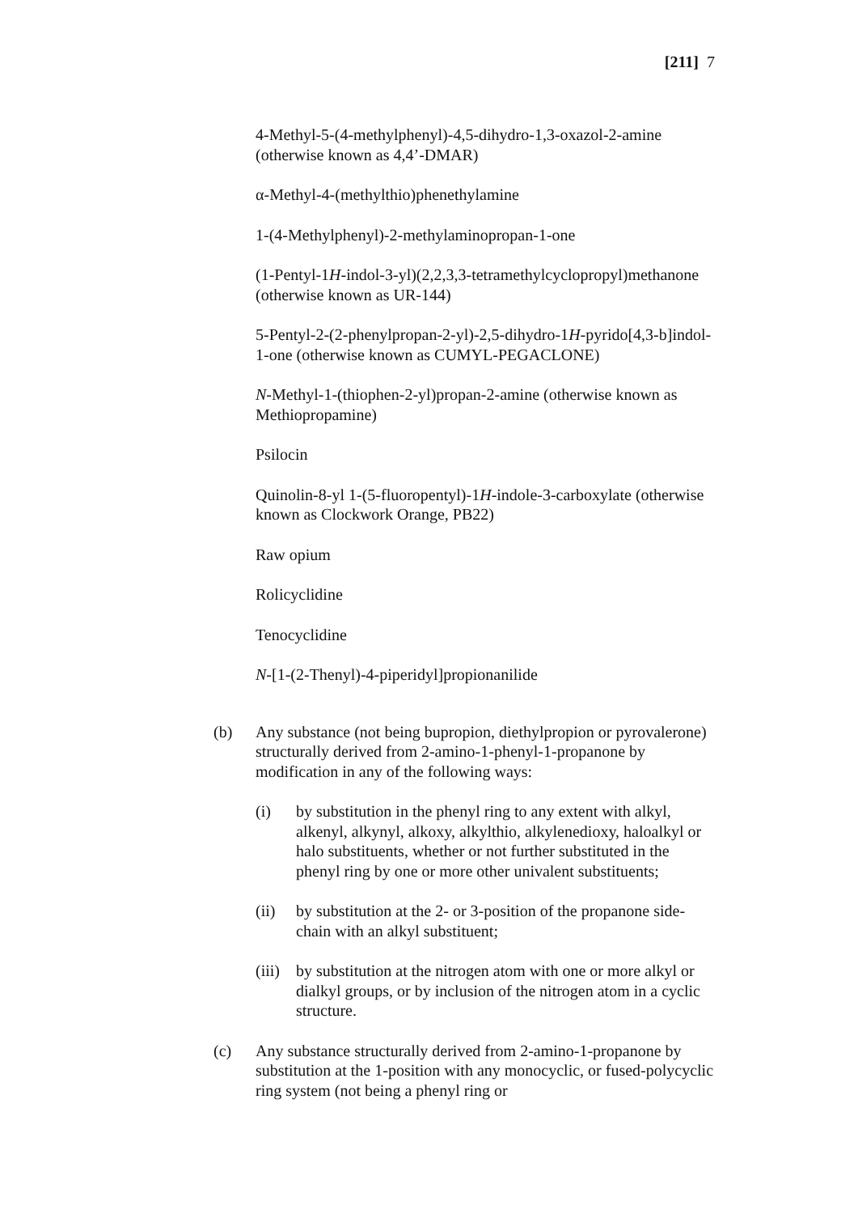[211] 7
4-Methyl-5-(4-methylphenyl)-4,5-dihydro-1,3-oxazol-2-amine (otherwise known as 4,4’-DMAR)
α-Methyl-4-(methylthio)phenethylamine
1-(4-Methylphenyl)-2-methylaminopropan-1-one
(1-Pentyl-1H-indol-3-yl)(2,2,3,3-tetramethylcyclopropyl)methanone (otherwise known as UR-144)
5-Pentyl-2-(2-phenylpropan-2-yl)-2,5-dihydro-1H-pyrido[4,3-b]indol-1-one (otherwise known as CUMYL-PEGACLONE)
N-Methyl-1-(thiophen-2-yl)propan-2-amine (otherwise known as Methiopropamine)
Psilocin
Quinolin-8-yl 1-(5-fluoropentyl)-1H-indole-3-carboxylate (otherwise known as Clockwork Orange, PB22)
Raw opium
Rolicyclidine
Tenocyclidine
N-[1-(2-Thenyl)-4-piperidyl]propionanilide
(b) Any substance (not being bupropion, diethylpropion or pyrovalerone) structurally derived from 2-amino-1-phenyl-1-propanone by modification in any of the following ways:
(i) by substitution in the phenyl ring to any extent with alkyl, alkenyl, alkynyl, alkoxy, alkylthio, alkylenedioxy, haloalkyl or halo substituents, whether or not further substituted in the phenyl ring by one or more other univalent substituents;
(ii) by substitution at the 2- or 3-position of the propanone side-chain with an alkyl substituent;
(iii) by substitution at the nitrogen atom with one or more alkyl or dialkyl groups, or by inclusion of the nitrogen atom in a cyclic structure.
(c) Any substance structurally derived from 2-amino-1-propanone by substitution at the 1-position with any monocyclic, or fused-polycyclic ring system (not being a phenyl ring or